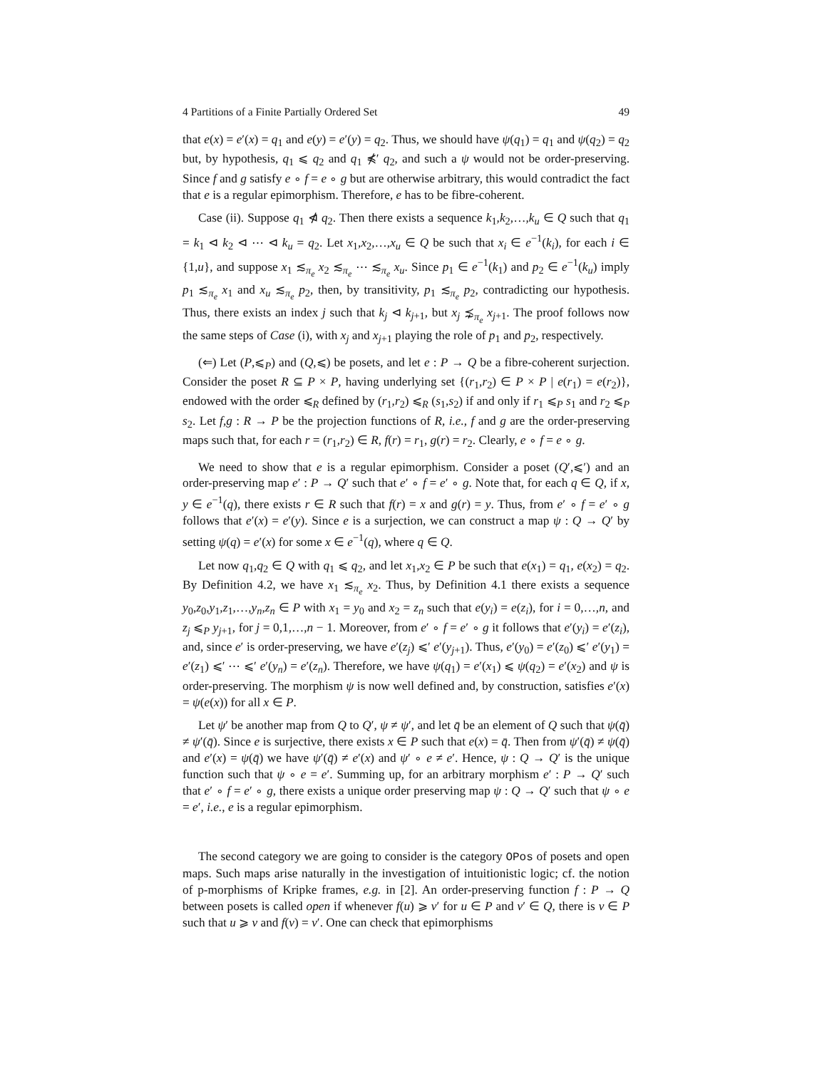4 Partitions of a Finite Partially Ordered Set 49
that e(x) = e′(x) = q<sub>1</sub> and e(y) = e′(y) = q<sub>2</sub>. Thus, we should have ψ(q<sub>1</sub>) = q<sub>1</sub> and ψ(q<sub>2</sub>) = q<sub>2</sub> but, by hypothesis, q<sub>1</sub> ⩽ q<sub>2</sub> and q<sub>1</sub> ⋠′ q<sub>2</sub>, and such a ψ would not be order-preserving. Since f and g satisfy e ∘ f = e ∘ g but are otherwise arbitrary, this would contradict the fact that e is a regular epimorphism. Therefore, e has to be fibre-coherent.
Case (ii). Suppose q<sub>1</sub> ⋪ q<sub>2</sub>. Then there exists a sequence k<sub>1</sub>,k<sub>2</sub>,…,k<sub>u</sub> ∈ Q such that q<sub>1</sub> = k<sub>1</sub> ⊲ k<sub>2</sub> ⊲ ⋯ ⊲ k<sub>u</sub> = q<sub>2</sub>. Let x<sub>1</sub>,x<sub>2</sub>,…,x<sub>u</sub> ∈ Q be such that x<sub>i</sub> ∈ e<sup>−1</sup>(k<sub>i</sub>), for each i ∈ {1,u}, and suppose x<sub>1</sub> ≲<sub>π<sub>e</sub></sub> x<sub>2</sub> ≲<sub>π<sub>e</sub></sub> ⋯ ≲<sub>π<sub>e</sub></sub> x<sub>u</sub>. Since p<sub>1</sub> ∈ e<sup>−1</sup>(k<sub>1</sub>) and p<sub>2</sub> ∈ e<sup>−1</sup>(k<sub>u</sub>) imply p<sub>1</sub> ≲<sub>π<sub>e</sub></sub> x<sub>1</sub> and x<sub>u</sub> ≲<sub>π<sub>e</sub></sub> p<sub>2</sub>, then, by transitivity, p<sub>1</sub> ≲<sub>π<sub>e</sub></sub> p<sub>2</sub>, contradicting our hypothesis. Thus, there exists an index j such that k<sub>j</sub> ⊲ k<sub>j+1</sub>, but x<sub>j</sub> ⋨<sub>π<sub>e</sub></sub> x<sub>j+1</sub>. The proof follows now the same steps of Case (i), with x<sub>j</sub> and x<sub>j+1</sub> playing the role of p<sub>1</sub> and p<sub>2</sub>, respectively.
(⇐) Let (P,⩽<sub>P</sub>) and (Q,⩽) be posets, and let e : P → Q be a fibre-coherent surjection. Consider the poset R ⊆ P × P, having underlying set {(r<sub>1</sub>,r<sub>2</sub>) ∈ P × P | e(r<sub>1</sub>) = e(r<sub>2</sub>)}, endowed with the order ⩽<sub>R</sub> defined by (r<sub>1</sub>,r<sub>2</sub>) ⩽<sub>R</sub> (s<sub>1</sub>,s<sub>2</sub>) if and only if r<sub>1</sub> ⩽<sub>P</sub> s<sub>1</sub> and r<sub>2</sub> ⩽<sub>P</sub> s<sub>2</sub>. Let f,g : R → P be the projection functions of R, i.e., f and g are the order-preserving maps such that, for each r = (r<sub>1</sub>,r<sub>2</sub>) ∈ R, f(r) = r<sub>1</sub>, g(r) = r<sub>2</sub>. Clearly, e ∘ f = e ∘ g.
We need to show that e is a regular epimorphism. Consider a poset (Q′,⩽′) and an order-preserving map e′ : P → Q′ such that e′ ∘ f = e′ ∘ g. Note that, for each q ∈ Q, if x, y ∈ e<sup>−1</sup>(q), there exists r ∈ R such that f(r) = x and g(r) = y. Thus, from e′ ∘ f = e′ ∘ g follows that e′(x) = e′(y). Since e is a surjection, we can construct a map ψ : Q → Q′ by setting ψ(q) = e′(x) for some x ∈ e<sup>−1</sup>(q), where q ∈ Q.
Let now q<sub>1</sub>,q<sub>2</sub> ∈ Q with q<sub>1</sub> ⩽ q<sub>2</sub>, and let x<sub>1</sub>,x<sub>2</sub> ∈ P be such that e(x<sub>1</sub>) = q<sub>1</sub>, e(x<sub>2</sub>) = q<sub>2</sub>. By Definition 4.2, we have x<sub>1</sub> ≲<sub>π<sub>e</sub></sub> x<sub>2</sub>. Thus, by Definition 4.1 there exists a sequence y<sub>0</sub>,z<sub>0</sub>,y<sub>1</sub>,z<sub>1</sub>,…,y<sub>n</sub>,z<sub>n</sub> ∈ P with x<sub>1</sub> = y<sub>0</sub> and x<sub>2</sub> = z<sub>n</sub> such that e(y<sub>i</sub>) = e(z<sub>i</sub>), for i = 0,…,n, and z<sub>j</sub> ⩽<sub>P</sub> y<sub>j+1</sub>, for j = 0,1,…,n − 1. Moreover, from e′ ∘ f = e′ ∘ g it follows that e′(y<sub>i</sub>) = e′(z<sub>i</sub>), and, since e′ is order-preserving, we have e′(z<sub>j</sub>) ⩽′ e′(y<sub>j+1</sub>). Thus, e′(y<sub>0</sub>) = e′(z<sub>0</sub>) ⩽′ e′(y<sub>1</sub>) = e′(z<sub>1</sub>) ⩽′ ⋯ ⩽′ e′(y<sub>n</sub>) = e′(z<sub>n</sub>). Therefore, we have ψ(q<sub>1</sub>) = e′(x<sub>1</sub>) ⩽ ψ(q<sub>2</sub>) = e′(x<sub>2</sub>) and ψ is order-preserving. The morphism ψ is now well defined and, by construction, satisfies e′(x) = ψ(e(x)) for all x ∈ P.
Let ψ′ be another map from Q to Q′, ψ ≠ ψ′, and let q̄ be an element of Q such that ψ(q̄) ≠ ψ′(q̄). Since e is surjective, there exists x ∈ P such that e(x) = q̄. Then from ψ′(q̄) ≠ ψ(q̄) and e′(x) = ψ(q̄) we have ψ′(q̄) ≠ e′(x) and ψ′ ∘ e ≠ e′. Hence, ψ : Q → Q′ is the unique function such that ψ ∘ e = e′. Summing up, for an arbitrary morphism e′ : P → Q′ such that e′ ∘ f = e′ ∘ g, there exists a unique order preserving map ψ : Q → Q′ such that ψ ∘ e = e′, i.e., e is a regular epimorphism.
The second category we are going to consider is the category OPos of posets and open maps. Such maps arise naturally in the investigation of intuitionistic logic; cf. the notion of p-morphisms of Kripke frames, e.g. in [2]. An order-preserving function f : P → Q between posets is called open if whenever f(u) ⩾ v′ for u ∈ P and v′ ∈ Q, there is v ∈ P such that u ⩾ v and f(v) = v′. One can check that epimorphisms